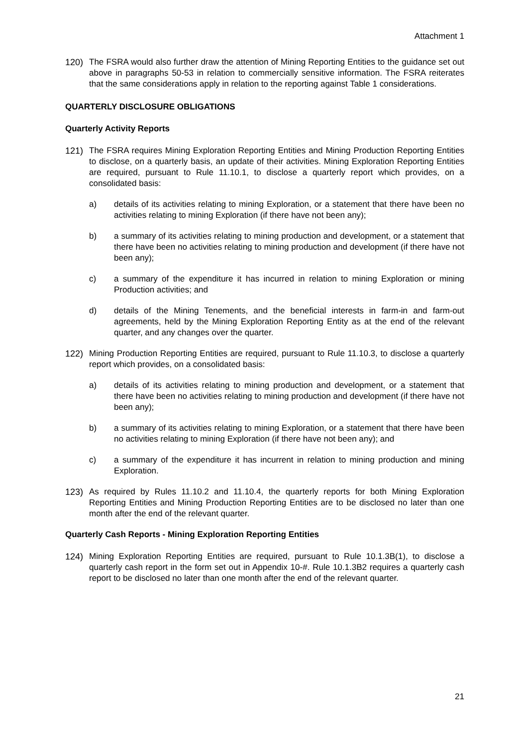Attachment 1
120) The FSRA would also further draw the attention of Mining Reporting Entities to the guidance set out above in paragraphs 50-53 in relation to commercially sensitive information. The FSRA reiterates that the same considerations apply in relation to the reporting against Table 1 considerations.
QUARTERLY DISCLOSURE OBLIGATIONS
Quarterly Activity Reports
121) The FSRA requires Mining Exploration Reporting Entities and Mining Production Reporting Entities to disclose, on a quarterly basis, an update of their activities. Mining Exploration Reporting Entities are required, pursuant to Rule 11.10.1, to disclose a quarterly report which provides, on a consolidated basis:
a) details of its activities relating to mining Exploration, or a statement that there have been no activities relating to mining Exploration (if there have not been any);
b) a summary of its activities relating to mining production and development, or a statement that there have been no activities relating to mining production and development (if there have not been any);
c) a summary of the expenditure it has incurred in relation to mining Exploration or mining Production activities; and
d) details of the Mining Tenements, and the beneficial interests in farm-in and farm-out agreements, held by the Mining Exploration Reporting Entity as at the end of the relevant quarter, and any changes over the quarter.
122) Mining Production Reporting Entities are required, pursuant to Rule 11.10.3, to disclose a quarterly report which provides, on a consolidated basis:
a) details of its activities relating to mining production and development, or a statement that there have been no activities relating to mining production and development (if there have not been any);
b) a summary of its activities relating to mining Exploration, or a statement that there have been no activities relating to mining Exploration (if there have not been any); and
c) a summary of the expenditure it has incurrent in relation to mining production and mining Exploration.
123) As required by Rules 11.10.2 and 11.10.4, the quarterly reports for both Mining Exploration Reporting Entities and Mining Production Reporting Entities are to be disclosed no later than one month after the end of the relevant quarter.
Quarterly Cash Reports - Mining Exploration Reporting Entities
124) Mining Exploration Reporting Entities are required, pursuant to Rule 10.1.3B(1), to disclose a quarterly cash report in the form set out in Appendix 10-#. Rule 10.1.3B2 requires a quarterly cash report to be disclosed no later than one month after the end of the relevant quarter.
21